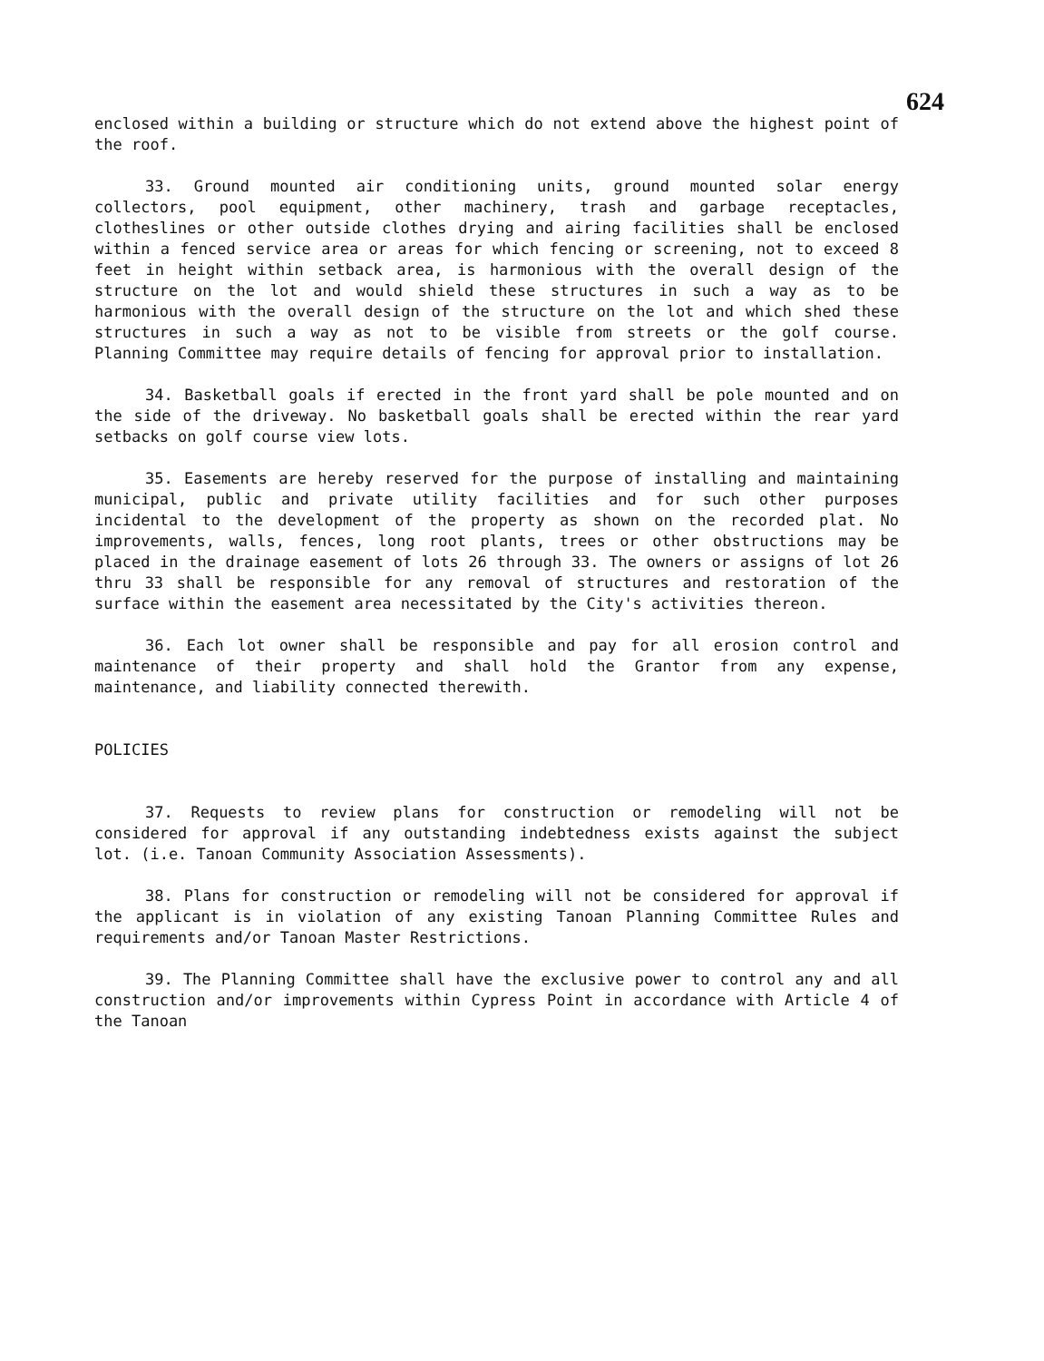624
enclosed within a building or structure which do not extend above the highest point of the roof.
33. Ground mounted air conditioning units, ground mounted solar energy collectors, pool equipment, other machinery, trash and garbage receptacles, clotheslines or other outside clothes drying and airing facilities shall be enclosed within a fenced service area or areas for which fencing or screening, not to exceed 8 feet in height within setback area, is harmonious with the overall design of the structure on the lot and would shield these structures in such a way as to be harmonious with the overall design of the structure on the lot and which shed these structures in such a way as not to be visible from streets or the golf course. Planning Committee may require details of fencing for approval prior to installation.
34. Basketball goals if erected in the front yard shall be pole mounted and on the side of the driveway. No basketball goals shall be erected within the rear yard setbacks on golf course view lots.
35. Easements are hereby reserved for the purpose of installing and maintaining municipal, public and private utility facilities and for such other purposes incidental to the development of the property as shown on the recorded plat. No improvements, walls, fences, long root plants, trees or other obstructions may be placed in the drainage easement of lots 26 through 33. The owners or assigns of lot 26 thru 33 shall be responsible for any removal of structures and restoration of the surface within the easement area necessitated by the City's activities thereon.
36. Each lot owner shall be responsible and pay for all erosion control and maintenance of their property and shall hold the Grantor from any expense, maintenance, and liability connected therewith.
POLICIES
37. Requests to review plans for construction or remodeling will not be considered for approval if any outstanding indebtedness exists against the subject lot. (i.e. Tanoan Community Association Assessments).
38. Plans for construction or remodeling will not be considered for approval if the applicant is in violation of any existing Tanoan Planning Committee Rules and requirements and/or Tanoan Master Restrictions.
39. The Planning Committee shall have the exclusive power to control any and all construction and/or improvements within Cypress Point in accordance with Article 4 of the Tanoan